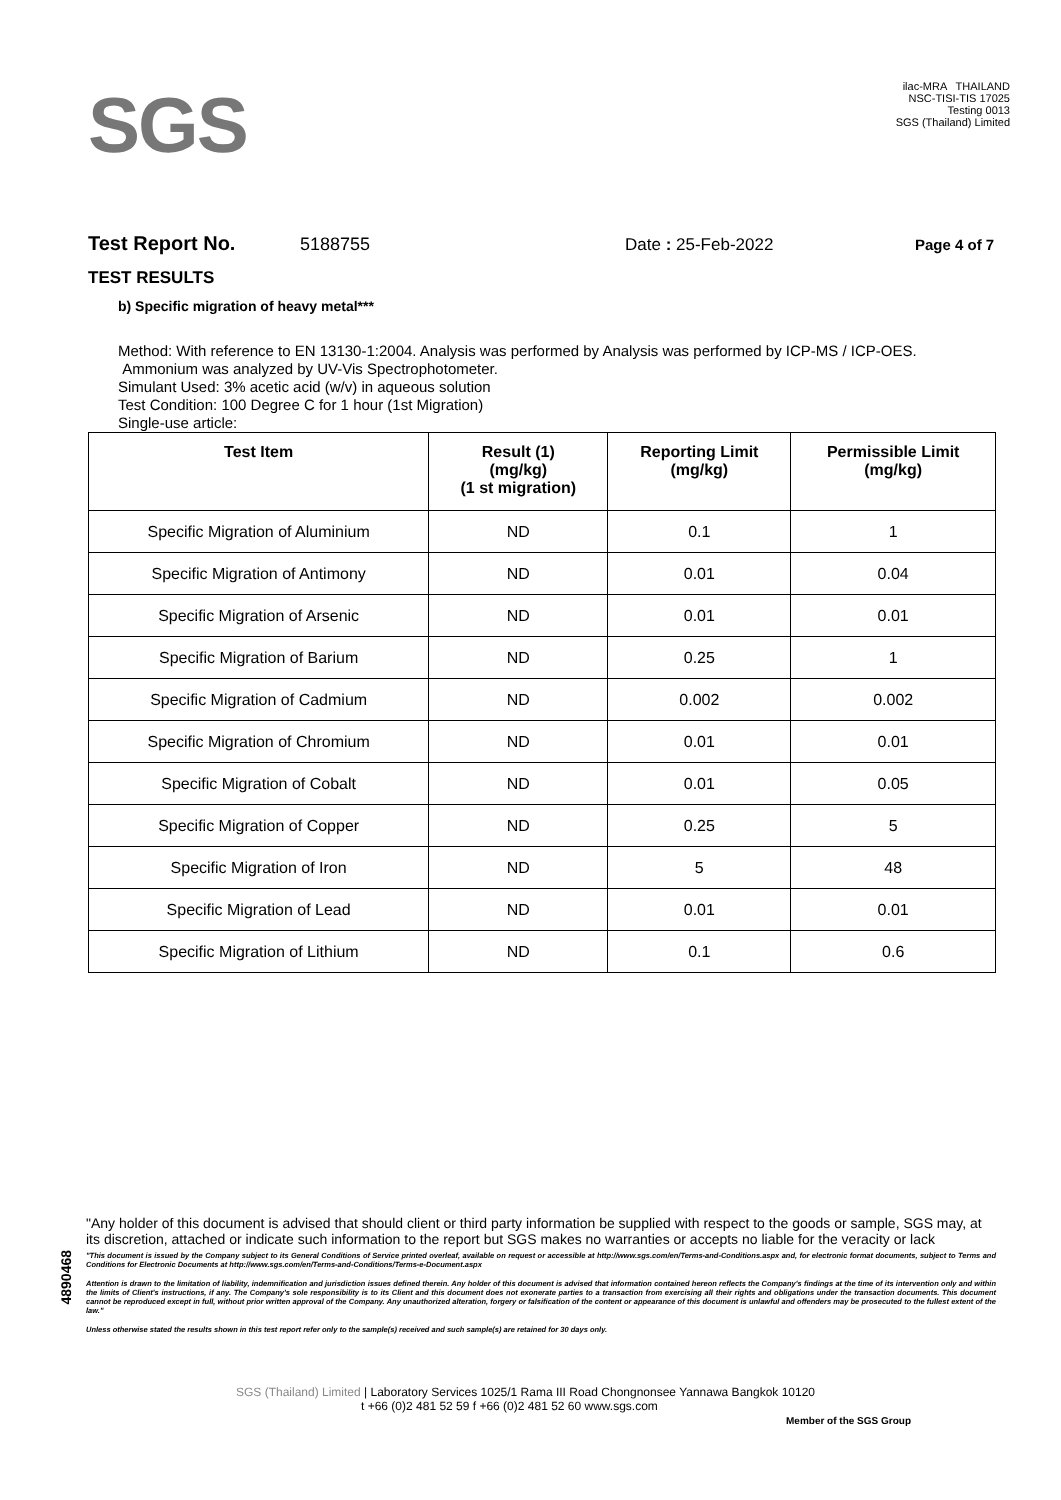SGS
ilac-MRA THAILAND
NSC-TISI-TIS 17025
Testing 0013
SGS (Thailand) Limited
Test Report No. 5188755 Date : 25-Feb-2022 Page 4 of 7
TEST RESULTS
b) Specific migration of heavy metal***
Method: With reference to EN 13130-1:2004. Analysis was performed by Analysis was performed by ICP-MS / ICP-OES.
Ammonium was analyzed by UV-Vis Spectrophotometer.
Simulant Used: 3% acetic acid (w/v) in aqueous solution
Test Condition: 100 Degree C for 1 hour (1st Migration)
Single-use article:
| Test Item | Result (1) (mg/kg) (1 st migration) | Reporting Limit (mg/kg) | Permissible Limit (mg/kg) |
| --- | --- | --- | --- |
| Specific Migration of Aluminium | ND | 0.1 | 1 |
| Specific Migration of Antimony | ND | 0.01 | 0.04 |
| Specific Migration of Arsenic | ND | 0.01 | 0.01 |
| Specific Migration of Barium | ND | 0.25 | 1 |
| Specific Migration of Cadmium | ND | 0.002 | 0.002 |
| Specific Migration of Chromium | ND | 0.01 | 0.01 |
| Specific Migration of Cobalt | ND | 0.01 | 0.05 |
| Specific Migration of Copper | ND | 0.25 | 5 |
| Specific Migration of Iron | ND | 5 | 48 |
| Specific Migration of Lead | ND | 0.01 | 0.01 |
| Specific Migration of Lithium | ND | 0.1 | 0.6 |
4890468
"Any holder of this document is advised that should client or third party information be supplied with respect to the goods or sample, SGS may, at its discretion, attached or indicate such information to the report but SGS makes no warranties or accepts no liable for the veracity or lack
"This document is issued by the Company subject to its General Conditions of Service printed overleaf, available on request or accessible at http://www.sgs.com/en/Terms-and-Conditions.aspx and, for electronic format documents, subject to Terms and Conditions for Electronic Documents at http://www.sgs.com/en/Terms-and-Conditions/Terms-e-Document.aspx
Attention is drawn to the limitation of liability, indemnification and jurisdiction issues defined therein. Any holder of this document is advised that information contained hereon reflects the Company's findings at the time of its intervention only and within the limits of Client's instructions, if any. The Company's sole responsibility is to its Client and this document does not exonerate parties to a transaction from exercising all their rights and obligations under the transaction documents. This document cannot be reproduced except in full, without prior written approval of the Company. Any unauthorized alteration, forgery or falsification of the content or appearance of this document is unlawful and offenders may be prosecuted to the fullest extent of the law."
Unless otherwise stated the results shown in this test report refer only to the sample(s) received and such sample(s) are retained for 30 days only.
SGS (Thailand) Limited | Laboratory Services 1025/1 Rama III Road Chongnonsee Yannawa Bangkok 10120
t +66 (0)2 481 52 59 f +66 (0)2 481 52 60 www.sgs.com
Member of the SGS Group